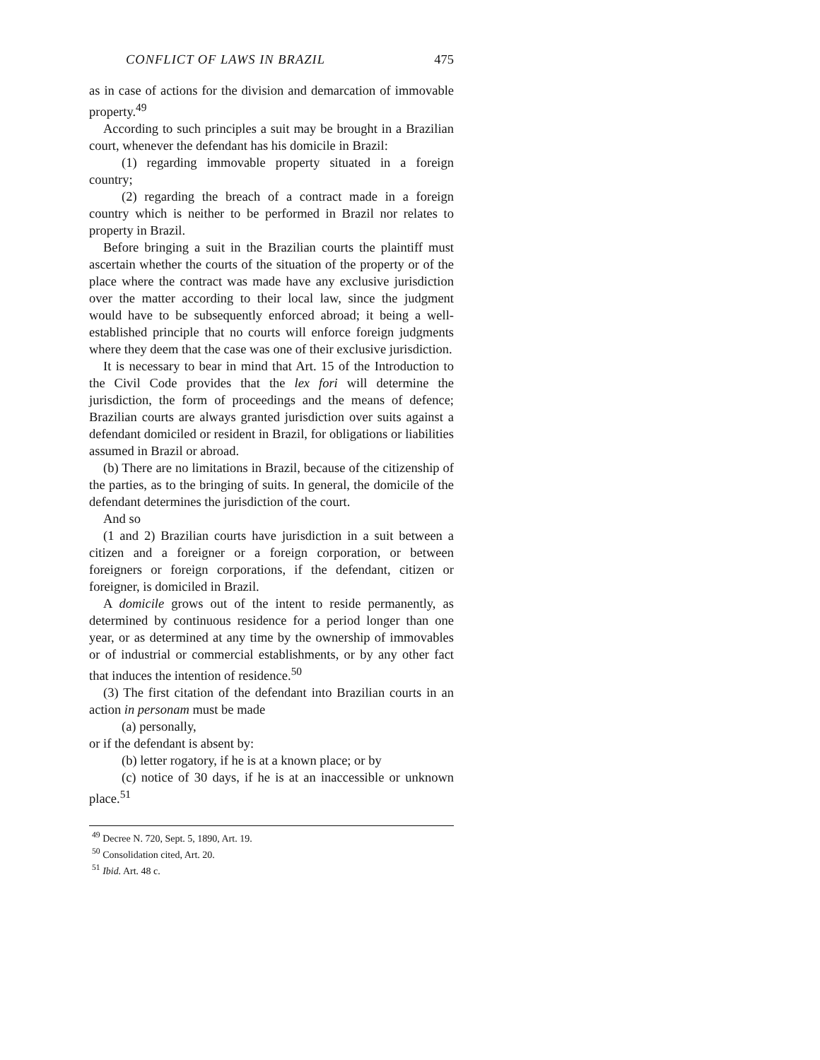CONFLICT OF LAWS IN BRAZIL 475
as in case of actions for the division and demarcation of immovable property.<sup>49</sup>
According to such principles a suit may be brought in a Brazilian court, whenever the defendant has his domicile in Brazil:
(1) regarding immovable property situated in a foreign country;
(2) regarding the breach of a contract made in a foreign country which is neither to be performed in Brazil nor relates to property in Brazil.
Before bringing a suit in the Brazilian courts the plaintiff must ascertain whether the courts of the situation of the property or of the place where the contract was made have any exclusive jurisdiction over the matter according to their local law, since the judgment would have to be subsequently enforced abroad; it being a well-established principle that no courts will enforce foreign judgments where they deem that the case was one of their exclusive jurisdiction.
It is necessary to bear in mind that Art. 15 of the Introduction to the Civil Code provides that the lex fori will determine the jurisdiction, the form of proceedings and the means of defence; Brazilian courts are always granted jurisdiction over suits against a defendant domiciled or resident in Brazil, for obligations or liabilities assumed in Brazil or abroad.
(b) There are no limitations in Brazil, because of the citizenship of the parties, as to the bringing of suits. In general, the domicile of the defendant determines the jurisdiction of the court.
And so
(1 and 2) Brazilian courts have jurisdiction in a suit between a citizen and a foreigner or a foreign corporation, or between foreigners or foreign corporations, if the defendant, citizen or foreigner, is domiciled in Brazil.
A domicile grows out of the intent to reside permanently, as determined by continuous residence for a period longer than one year, or as determined at any time by the ownership of immovables or of industrial or commercial establishments, or by any other fact that induces the intention of residence.<sup>50</sup>
(3) The first citation of the defendant into Brazilian courts in an action in personam must be made
(a) personally,
or if the defendant is absent by:
(b) letter rogatory, if he is at a known place; or by
(c) notice of 30 days, if he is at an inaccessible or unknown place.<sup>51</sup>
<sup>49</sup> Decree N. 720, Sept. 5, 1890, Art. 19.
<sup>50</sup> Consolidation cited, Art. 20.
<sup>51</sup> Ibid. Art. 48 c.